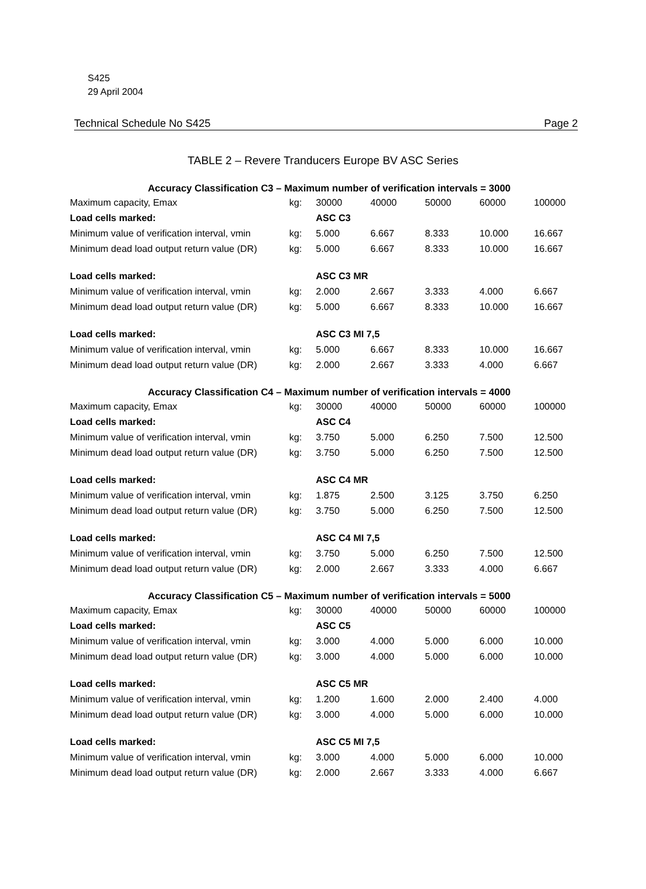S425
29 April 2004
Technical Schedule No S425 Page 2
TABLE 2 – Revere Tranducers Europe BV ASC Series
| Accuracy Classification C3 – Maximum number of verification intervals = 3000 | | | | | | |
| Maximum capacity, Emax | kg: | 30000 | 40000 | 50000 | 60000 | 100000 |
| Load cells marked: | | ASC C3 | | | | |
| Minimum value of verification interval, vmin | kg: | 5.000 | 6.667 | 8.333 | 10.000 | 16.667 |
| Minimum dead load output return value (DR) | kg: | 5.000 | 6.667 | 8.333 | 10.000 | 16.667 |
| Load cells marked: | | ASC C3 MR | | | | |
| Minimum value of verification interval, vmin | kg: | 2.000 | 2.667 | 3.333 | 4.000 | 6.667 |
| Minimum dead load output return value (DR) | kg: | 5.000 | 6.667 | 8.333 | 10.000 | 16.667 |
| Load cells marked: | | ASC C3 MI 7,5 | | | | |
| Minimum value of verification interval, vmin | kg: | 5.000 | 6.667 | 8.333 | 10.000 | 16.667 |
| Minimum dead load output return value (DR) | kg: | 2.000 | 2.667 | 3.333 | 4.000 | 6.667 |
| Accuracy Classification C4 – Maximum number of verification intervals = 4000 | | | | | | |
| Maximum capacity, Emax | kg: | 30000 | 40000 | 50000 | 60000 | 100000 |
| Load cells marked: | | ASC C4 | | | | |
| Minimum value of verification interval, vmin | kg: | 3.750 | 5.000 | 6.250 | 7.500 | 12.500 |
| Minimum dead load output return value (DR) | kg: | 3.750 | 5.000 | 6.250 | 7.500 | 12.500 |
| Load cells marked: | | ASC C4 MR | | | | |
| Minimum value of verification interval, vmin | kg: | 1.875 | 2.500 | 3.125 | 3.750 | 6.250 |
| Minimum dead load output return value (DR) | kg: | 3.750 | 5.000 | 6.250 | 7.500 | 12.500 |
| Load cells marked: | | ASC C4 MI 7,5 | | | | |
| Minimum value of verification interval, vmin | kg: | 3.750 | 5.000 | 6.250 | 7.500 | 12.500 |
| Minimum dead load output return value (DR) | kg: | 2.000 | 2.667 | 3.333 | 4.000 | 6.667 |
| Accuracy Classification C5 – Maximum number of verification intervals = 5000 | | | | | | |
| Maximum capacity, Emax | kg: | 30000 | 40000 | 50000 | 60000 | 100000 |
| Load cells marked: | | ASC C5 | | | | |
| Minimum value of verification interval, vmin | kg: | 3.000 | 4.000 | 5.000 | 6.000 | 10.000 |
| Minimum dead load output return value (DR) | kg: | 3.000 | 4.000 | 5.000 | 6.000 | 10.000 |
| Load cells marked: | | ASC C5 MR | | | | |
| Minimum value of verification interval, vmin | kg: | 1.200 | 1.600 | 2.000 | 2.400 | 4.000 |
| Minimum dead load output return value (DR) | kg: | 3.000 | 4.000 | 5.000 | 6.000 | 10.000 |
| Load cells marked: | | ASC C5 MI 7,5 | | | | |
| Minimum value of verification interval, vmin | kg: | 3.000 | 4.000 | 5.000 | 6.000 | 10.000 |
| Minimum dead load output return value (DR) | kg: | 2.000 | 2.667 | 3.333 | 4.000 | 6.667 |